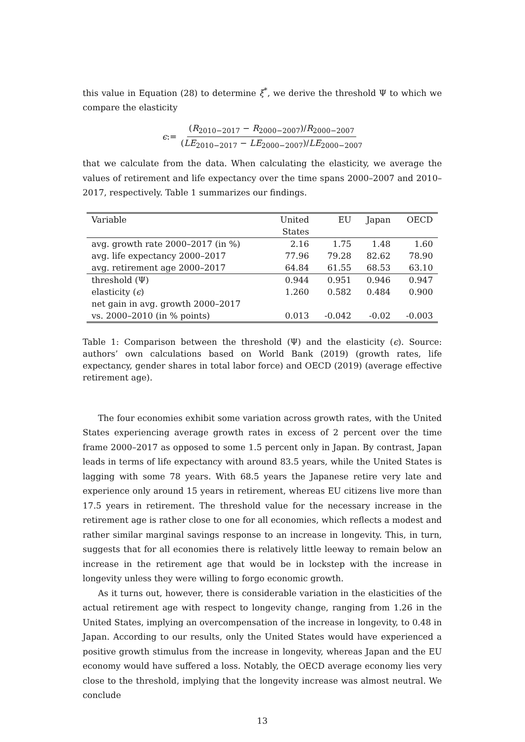this value in Equation (28) to determine ξ<sup>*</sup>, we derive the threshold Ψ to which we compare the elasticity
ϵ := (R<sub>2010−2017</sub> − R<sub>2000−2007</sub>)/R<sub>2000−2007</sub> (LE<sub>2010−2017</sub> − LE<sub>2000−2007</sub>)/LE<sub>2000−2007</sub>
that we calculate from the data. When calculating the elasticity, we average the values of retirement and life expectancy over the time spans 2000–2007 and 2010–2017, respectively. Table 1 summarizes our findings.
| Variable | United States | EU | Japan | OECD |
| --- | --- | --- | --- | --- |
| avg. growth rate 2000–2017 (in %) | 2.16 | 1.75 | 1.48 | 1.60 |
| avg. life expectancy 2000–2017 | 77.96 | 79.28 | 82.62 | 78.90 |
| avg. retirement age 2000–2017 | 64.84 | 61.55 | 68.53 | 63.10 |
| threshold (Ψ) | 0.944 | 0.951 | 0.946 | 0.947 |
| elasticity ( ϵ ) | 1.260 | 0.582 | 0.484 | 0.900 |
| net gain in avg. growth 2000–2017 vs. 2000–2010 (in % points) | 0.013 | -0.042 | -0.02 | -0.003 |
Table 1: Comparison between the threshold (Ψ) and the elasticity (ϵ). Source: authors’ own calculations based on World Bank (2019) (growth rates, life expectancy, gender shares in total labor force) and OECD (2019) (average effective retirement age).
The four economies exhibit some variation across growth rates, with the United States experiencing average growth rates in excess of 2 percent over the time frame 2000–2017 as opposed to some 1.5 percent only in Japan. By contrast, Japan leads in terms of life expectancy with around 83.5 years, while the United States is lagging with some 78 years. With 68.5 years the Japanese retire very late and experience only around 15 years in retirement, whereas EU citizens live more than 17.5 years in retirement. The threshold value for the necessary increase in the retirement age is rather close to one for all economies, which reflects a modest and rather similar marginal savings response to an increase in longevity. This, in turn, suggests that for all economies there is relatively little leeway to remain below an increase in the retirement age that would be in lockstep with the increase in longevity unless they were willing to forgo economic growth.
As it turns out, however, there is considerable variation in the elasticities of the actual retirement age with respect to longevity change, ranging from 1.26 in the United States, implying an overcompensation of the increase in longevity, to 0.48 in Japan. According to our results, only the United States would have experienced a positive growth stimulus from the increase in longevity, whereas Japan and the EU economy would have suffered a loss. Notably, the OECD average economy lies very close to the threshold, implying that the longevity increase was almost neutral. We conclude
13